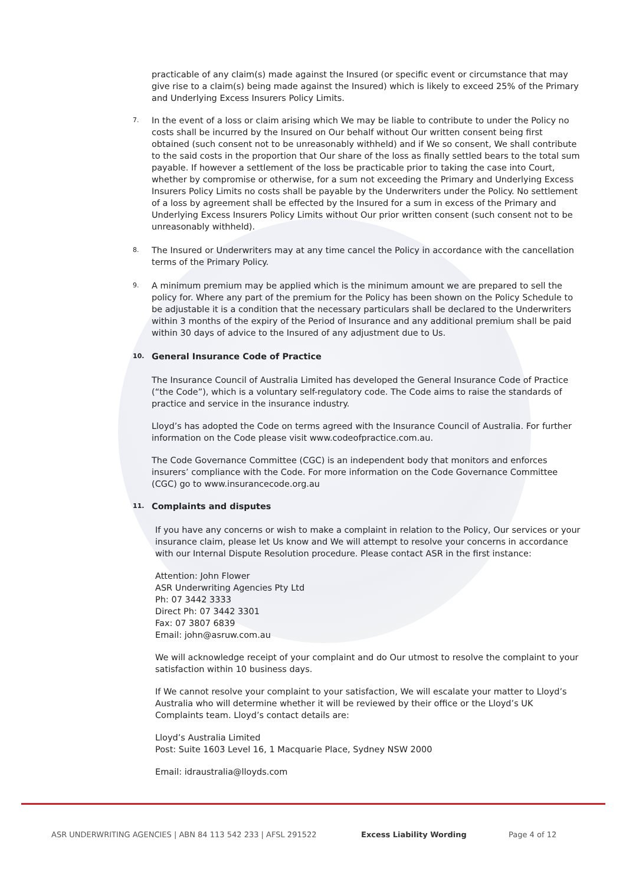practicable of any claim(s) made against the Insured (or specific event or circumstance that may give rise to a claim(s) being made against the Insured) which is likely to exceed 25% of the Primary and Underlying Excess Insurers Policy Limits.
7.
In the event of a loss or claim arising which We may be liable to contribute to under the Policy no costs shall be incurred by the Insured on Our behalf without Our written consent being first obtained (such consent not to be unreasonably withheld) and if We so consent, We shall contribute to the said costs in the proportion that Our share of the loss as finally settled bears to the total sum payable. If however a settlement of the loss be practicable prior to taking the case into Court, whether by compromise or otherwise, for a sum not exceeding the Primary and Underlying Excess Insurers Policy Limits no costs shall be payable by the Underwriters under the Policy. No settlement of a loss by agreement shall be effected by the Insured for a sum in excess of the Primary and Underlying Excess Insurers Policy Limits without Our prior written consent (such consent not to be unreasonably withheld).
8.
The Insured or Underwriters may at any time cancel the Policy in accordance with the cancellation terms of the Primary Policy.
9.
A minimum premium may be applied which is the minimum amount we are prepared to sell the policy for. Where any part of the premium for the Policy has been shown on the Policy Schedule to be adjustable it is a condition that the necessary particulars shall be declared to the Underwriters within 3 months of the expiry of the Period of Insurance and any additional premium shall be paid within 30 days of advice to the Insured of any adjustment due to Us.
10.
General Insurance Code of Practice
The Insurance Council of Australia Limited has developed the General Insurance Code of Practice (“the Code”), which is a voluntary self-regulatory code. The Code aims to raise the standards of practice and service in the insurance industry.
Lloyd’s has adopted the Code on terms agreed with the Insurance Council of Australia. For further information on the Code please visit www.codeofpractice.com.au.
The Code Governance Committee (CGC) is an independent body that monitors and enforces insurers’ compliance with the Code. For more information on the Code Governance Committee (CGC) go to www.insurancecode.org.au
11.
Complaints and disputes
If you have any concerns or wish to make a complaint in relation to the Policy, Our services or your insurance claim, please let Us know and We will attempt to resolve your concerns in accordance with our Internal Dispute Resolution procedure. Please contact ASR in the first instance:
Attention: John Flower
ASR Underwriting Agencies Pty Ltd
Ph: 07 3442 3333
Direct Ph: 07 3442 3301
Fax: 07 3807 6839
Email: john@asruw.com.au
We will acknowledge receipt of your complaint and do Our utmost to resolve the complaint to your satisfaction within 10 business days.
If We cannot resolve your complaint to your satisfaction, We will escalate your matter to Lloyd’s Australia who will determine whether it will be reviewed by their office or the Lloyd’s UK Complaints team. Lloyd’s contact details are:
Lloyd’s Australia Limited
Post: Suite 1603 Level 16, 1 Macquarie Place, Sydney NSW 2000
Email: idraustralia@lloyds.com
ASR UNDERWRITING AGENCIES | ABN 84 113 542 233 | AFSL 291522 Excess Liability Wording Page 4 of 12